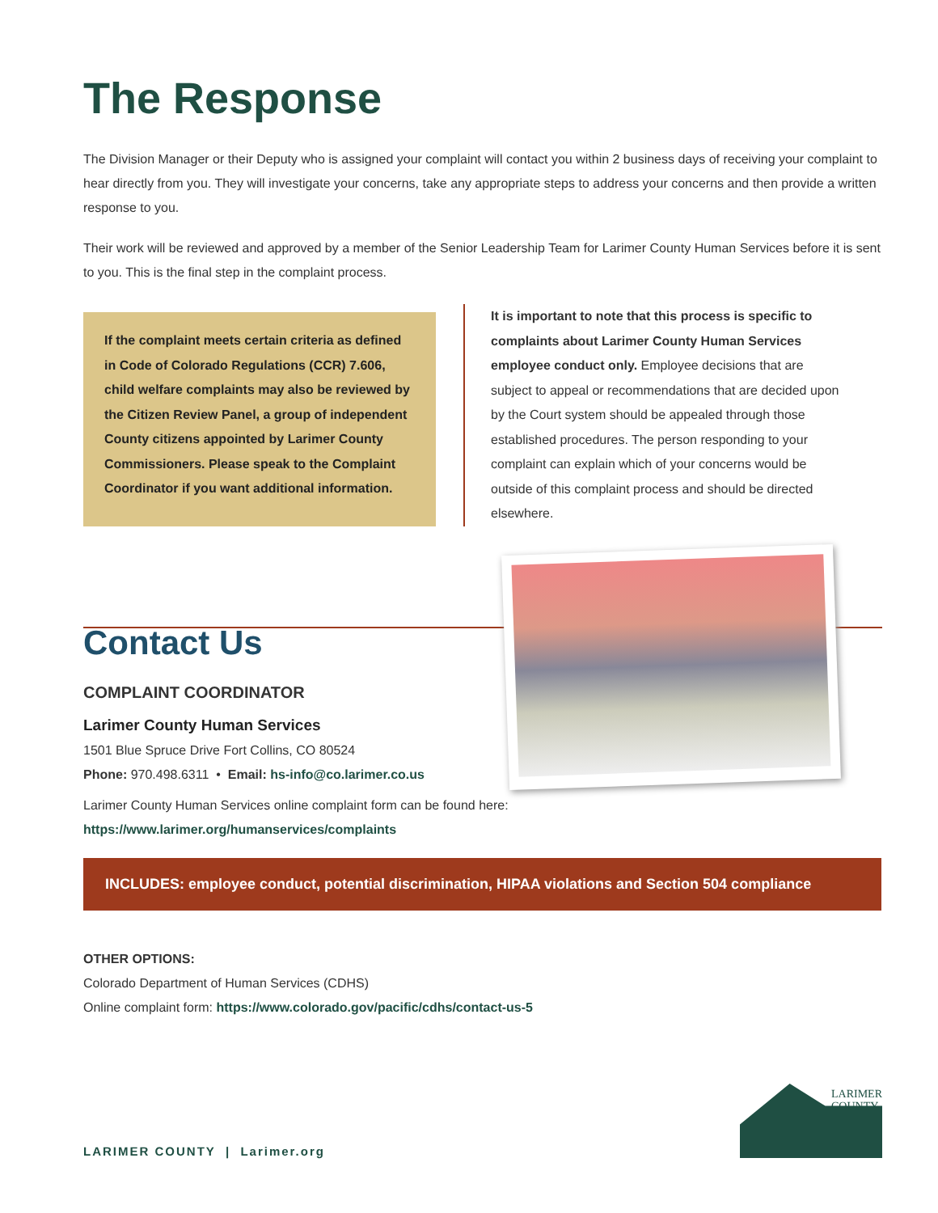The Response
The Division Manager or their Deputy who is assigned your complaint will contact you within 2 business days of receiving your complaint to hear directly from you. They will investigate your concerns, take any appropriate steps to address your concerns and then provide a written response to you.
Their work will be reviewed and approved by a member of the Senior Leadership Team for Larimer County Human Services before it is sent to you. This is the final step in the complaint process.
If the complaint meets certain criteria as defined in Code of Colorado Regulations (CCR) 7.606, child welfare complaints may also be reviewed by the Citizen Review Panel, a group of independent County citizens appointed by Larimer County Commissioners. Please speak to the Complaint Coordinator if you want additional information.
It is important to note that this process is specific to complaints about Larimer County Human Services employee conduct only. Employee decisions that are subject to appeal or recommendations that are decided upon by the Court system should be appealed through those established procedures. The person responding to your complaint can explain which of your concerns would be outside of this complaint process and should be directed elsewhere.
Contact Us
COMPLAINT COORDINATOR
Larimer County Human Services
1501 Blue Spruce Drive Fort Collins, CO 80524
Phone: 970.498.6311 • Email: hs-info@co.larimer.co.us
Larimer County Human Services online complaint form can be found here:
https://www.larimer.org/humanservices/complaints
INCLUDES: employee conduct, potential discrimination, HIPAA violations and Section 504 compliance
OTHER OPTIONS:
Colorado Department of Human Services (CDHS)
Online complaint form: https://www.colorado.gov/pacific/cdhs/contact-us-5
LARIMER COUNTY | Larimer.org
LARIMER
COUNTY